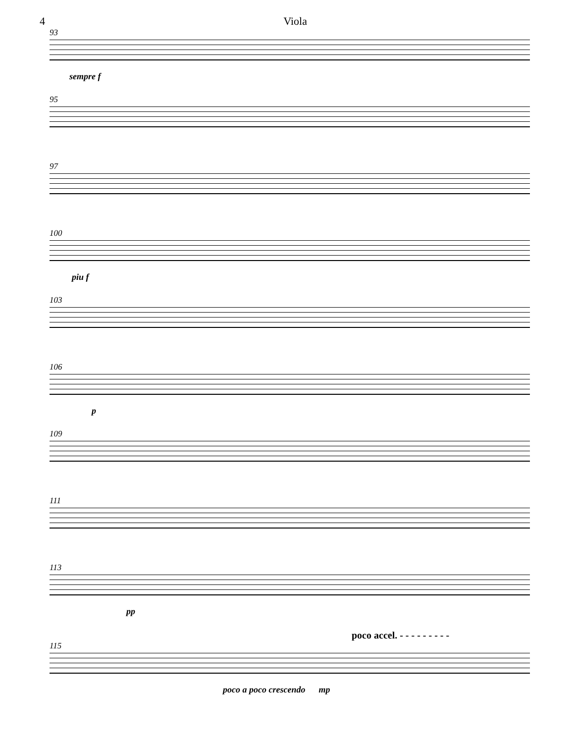4 Viola
93
sempre f
95
97
100
piu f
103
106
p
109
111
113
pp
poco accel. - - - - - - - - -
115
poco a poco crescendo mp